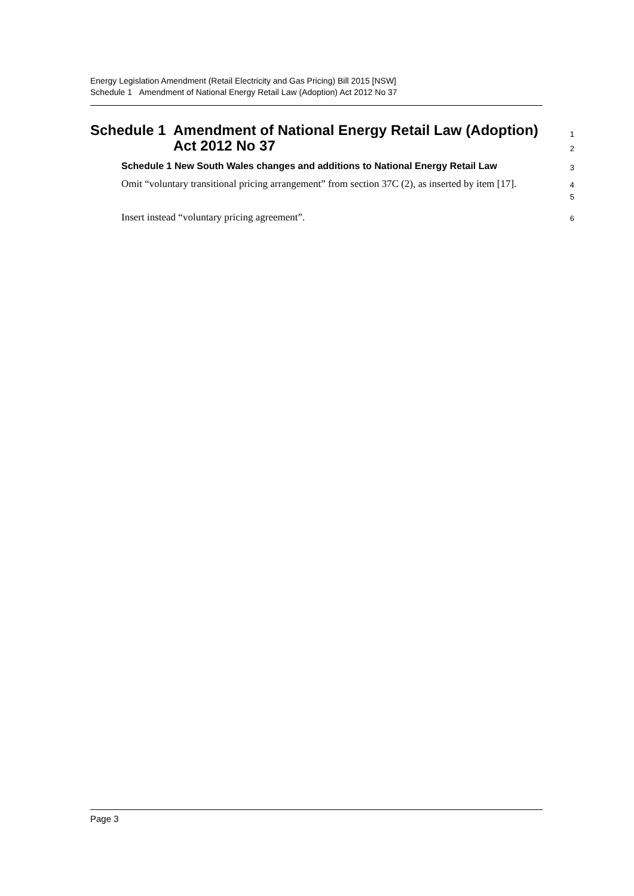Energy Legislation Amendment (Retail Electricity and Gas Pricing) Bill 2015 [NSW]
Schedule 1 Amendment of National Energy Retail Law (Adoption) Act 2012 No 37
Schedule 1 Amendment of National Energy Retail Law (Adoption) Act 2012 No 37
1
2
Schedule 1 New South Wales changes and additions to National Energy Retail Law
3
Omit “voluntary transitional pricing arrangement” from section 37C (2), as inserted by item [17].
4
5
Insert instead “voluntary pricing agreement”.
6
Page 3